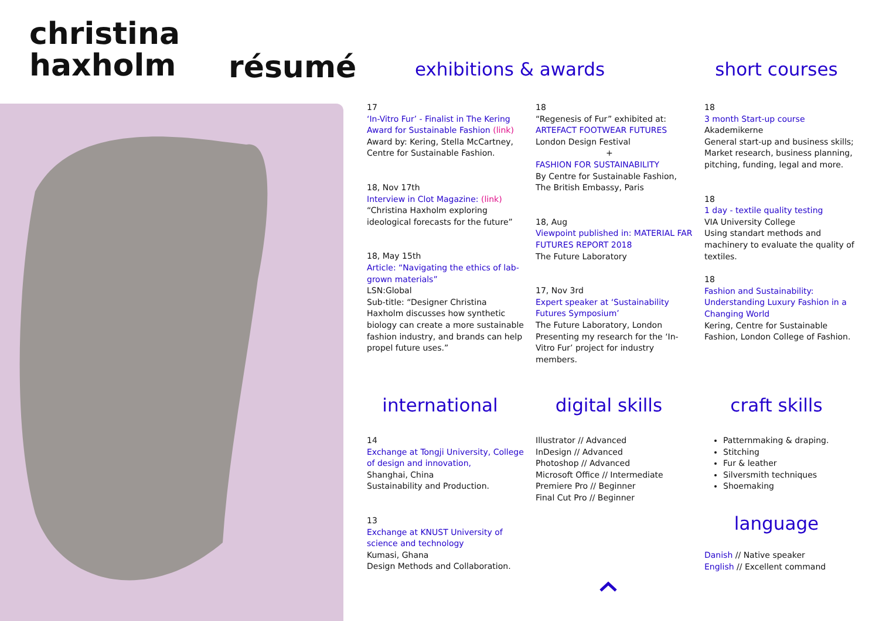christina
haxholm
résumé
exhibitions & awards
short courses
17
‘In-Vitro Fur’ - Finalist in The Kering Award for Sustainable Fashion (link)
Award by: Kering, Stella McCartney, Centre for Sustainable Fashion.
18, Nov 17th
Interview in Clot Magazine: (link)
“Christina Haxholm exploring ideological forecasts for the future”
18, May 15th
Article: “Navigating the ethics of lab-grown materials”
LSN:Global
Sub-title: “Designer Christina Haxholm discusses how synthetic biology can create a more sustainable fashion industry, and brands can help propel future uses.”
18
“Regenesis of Fur” exhibited at:
ARTEFACT FOOTWEAR FUTURES
London Design Festival
+
FASHION FOR SUSTAINABILITY
By Centre for Sustainable Fashion, The British Embassy, Paris
18, Aug
Viewpoint published in: MATERIAL FAR FUTURES REPORT 2018
The Future Laboratory
17, Nov 3rd
Expert speaker at ‘Sustainability Futures Symposium’
The Future Laboratory, London
Presenting my research for the ‘In-Vitro Fur’ project for industry members.
18
3 month Start-up course
Akademikerne
General start-up and business skills; Market research, business planning, pitching, funding, legal and more.
18
1 day - textile quality testing
VIA University College
Using standart methods and machinery to evaluate the quality of textiles.
18
Fashion and Sustainability: Understanding Luxury Fashion in a Changing World
Kering, Centre for Sustainable Fashion, London College of Fashion.
international
digital skills
craft skills
14
Exchange at Tongji University, College of design and innovation,
Shanghai, China
Sustainability and Production.
13
Exchange at KNUST University of science and technology
Kumasi, Ghana
Design Methods and Collaboration.
Illustrator // Advanced
InDesign // Advanced
Photoshop // Advanced
Microsoft Office // Intermediate
Premiere Pro // Beginner
Final Cut Pro // Beginner
Patternmaking & draping.
Stitching
Fur & leather
Silversmith techniques
Shoemaking
language
Danish // Native speaker
English // Excellent command